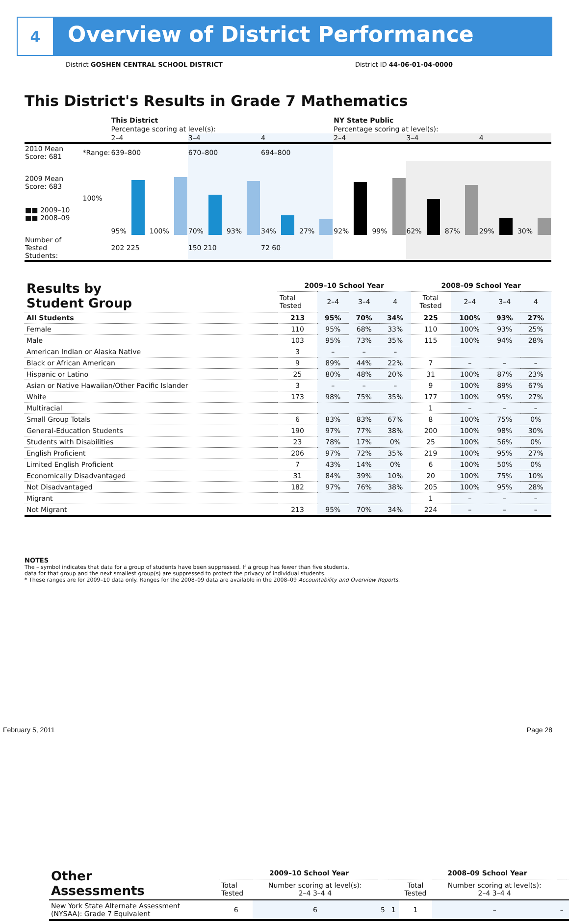4
Overview of District Performance
District GOSHEN CENTRAL SCHOOL DISTRICT
District ID 44-06-01-04-0000
This District's Results in Grade 7 Mathematics
| | | This District | | | NY State Public | | |
| | | Percentage scoring at level(s): | | | Percentage scoring at level(s): | | |
| | | 2–4 | 3–4 | 4 | 2–4 | 3–4 | 4 |
| 2010 Mean Score: 681 | *Range: | 639–800 | 670–800 | 694–800 | | | |
| 2009 Mean Score: 683 ■■ 2009–10 ■■ 2008–09 | 100% | 95% 100% | 70% 93% | 34% 27% | 92% 99% | 62% 87% | 29% 30% |
| Number of Tested Students: | | 202 225 | 150 210 | 72 60 | | | |
| Results by Student Group | 2009–10 School Year | | | | 2008–09 School Year | | | |
| --- | --- | --- | --- | --- | --- | --- | --- | --- |
| | Total Tested | 2–4 | 3–4 | 4 | Total Tested | 2–4 | 3–4 | 4 |
| All Students | 213 | 95% | 70% | 34% | 225 | 100% | 93% | 27% |
| Female | 110 | 95% | 68% | 33% | 110 | 100% | 93% | 25% |
| Male | 103 | 95% | 73% | 35% | 115 | 100% | 94% | 28% |
| American Indian or Alaska Native | 3 | – | – | – | | | | |
| Black or African American | 9 | 89% | 44% | 22% | 7 | – | – | – |
| Hispanic or Latino | 25 | 80% | 48% | 20% | 31 | 100% | 87% | 23% |
| Asian or Native Hawaiian/Other Pacific Islander | 3 | – | – | – | 9 | 100% | 89% | 67% |
| White | 173 | 98% | 75% | 35% | 177 | 100% | 95% | 27% |
| Multiracial | | | | | 1 | – | – | – |
| Small Group Totals | 6 | 83% | 83% | 67% | 8 | 100% | 75% | 0% |
| General-Education Students | 190 | 97% | 77% | 38% | 200 | 100% | 98% | 30% |
| Students with Disabilities | 23 | 78% | 17% | 0% | 25 | 100% | 56% | 0% |
| English Proficient | 206 | 97% | 72% | 35% | 219 | 100% | 95% | 27% |
| Limited English Proficient | 7 | 43% | 14% | 0% | 6 | 100% | 50% | 0% |
| Economically Disadvantaged | 31 | 84% | 39% | 10% | 20 | 100% | 75% | 10% |
| Not Disadvantaged | 182 | 97% | 76% | 38% | 205 | 100% | 95% | 28% |
| Migrant | | | | | 1 | – | – | – |
| Not Migrant | 213 | 95% | 70% | 34% | 224 | – | – | – |
NOTES
The – symbol indicates that data for a group of students have been suppressed. If a group has fewer than five students,
data for that group and the next smallest group(s) are suppressed to protect the privacy of individual students.
* These ranges are for 2009–10 data only. Ranges for the 2008–09 data are available in the 2008–09 Accountability and Overview Reports.
| Other Assessments | 2009–10 School Year | | | | 2008–09 School Year | | | |
| --- | --- | --- | --- | --- | --- | --- | --- | --- |
| | Total Tested | Number scoring at level(s): 2–4 3–4 4 | | | Total Tested | Number scoring at level(s): 2–4 3–4 4 | | |
| New York State Alternate Assessment (NYSAA): Grade 7 Equivalent | 6 | 6 | 5 | 1 | 1 | – | – | – |
February 5, 2011 Page 28